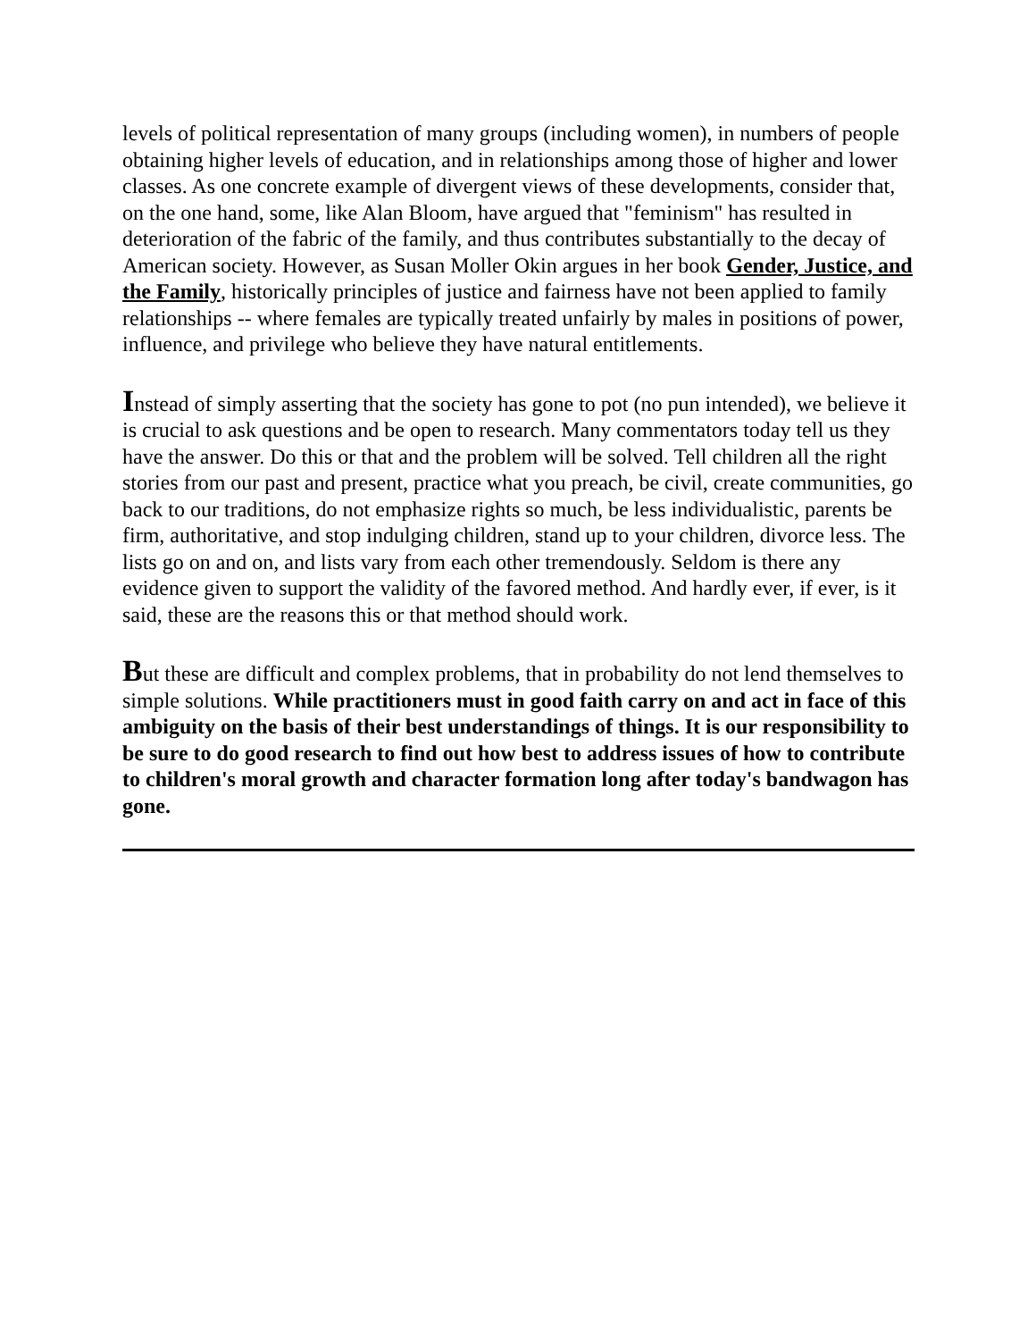levels of political representation of many groups (including women), in numbers of people obtaining higher levels of education, and in relationships among those of higher and lower classes. As one concrete example of divergent views of these developments, consider that, on the one hand, some, like Alan Bloom, have argued that "feminism" has resulted in deterioration of the fabric of the family, and thus contributes substantially to the decay of American society. However, as Susan Moller Okin argues in her book Gender, Justice, and the Family, historically principles of justice and fairness have not been applied to family relationships -- where females are typically treated unfairly by males in positions of power, influence, and privilege who believe they have natural entitlements.
Instead of simply asserting that the society has gone to pot (no pun intended), we believe it is crucial to ask questions and be open to research. Many commentators today tell us they have the answer. Do this or that and the problem will be solved. Tell children all the right stories from our past and present, practice what you preach, be civil, create communities, go back to our traditions, do not emphasize rights so much, be less individualistic, parents be firm, authoritative, and stop indulging children, stand up to your children, divorce less. The lists go on and on, and lists vary from each other tremendously. Seldom is there any evidence given to support the validity of the favored method. And hardly ever, if ever, is it said, these are the reasons this or that method should work.
But these are difficult and complex problems, that in probability do not lend themselves to simple solutions. While practitioners must in good faith carry on and act in face of this ambiguity on the basis of their best understandings of things. It is our responsibility to be sure to do good research to find out how best to address issues of how to contribute to children's moral growth and character formation long after today's bandwagon has gone.